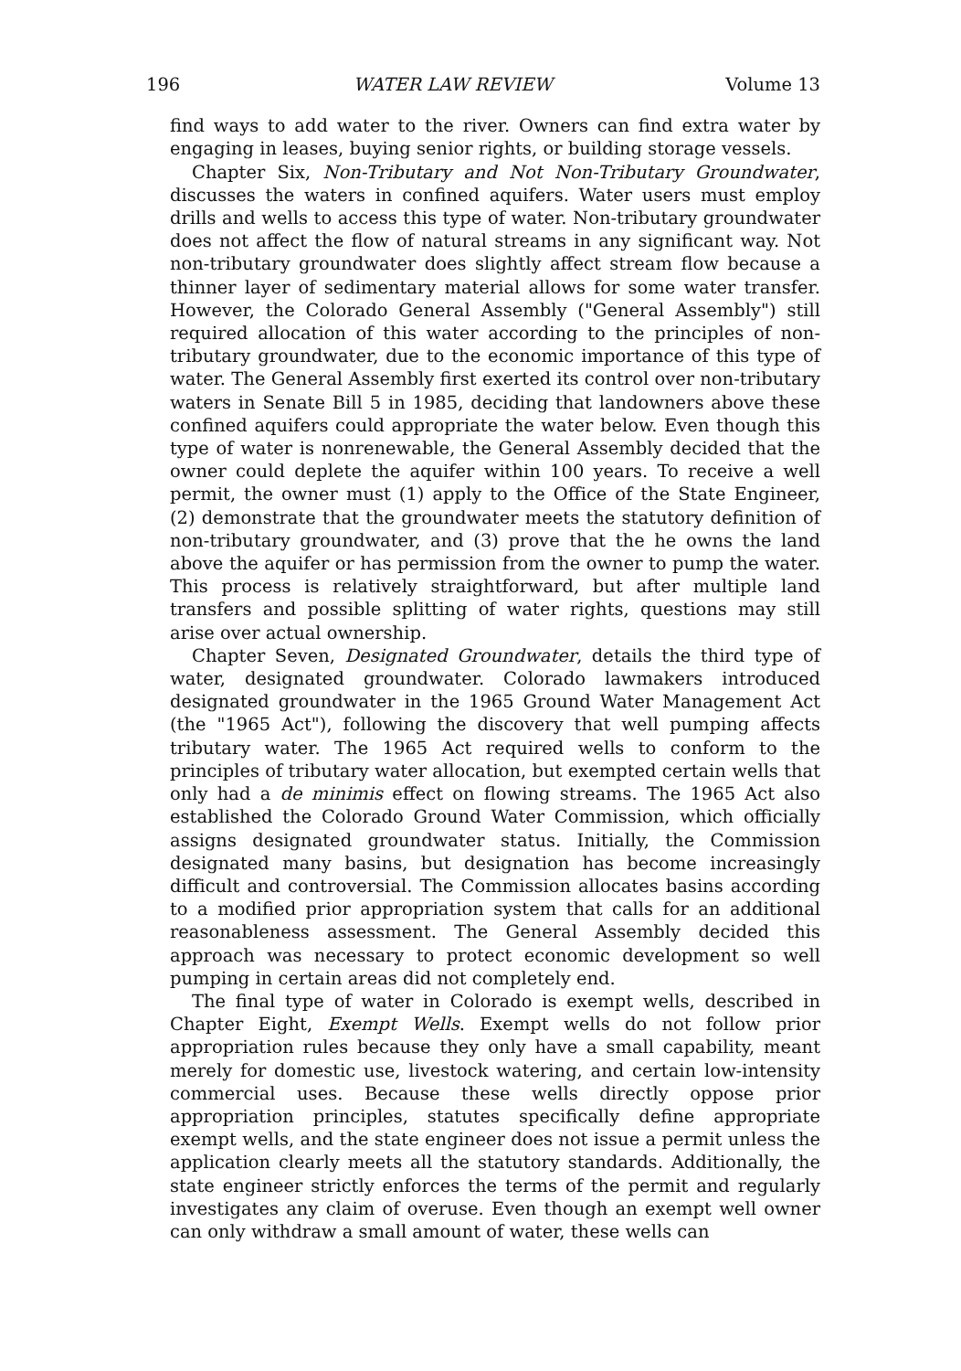196 WATER LAW REVIEW Volume 13
find ways to add water to the river. Owners can find extra water by engaging in leases, buying senior rights, or building storage vessels.
Chapter Six, Non-Tributary and Not Non-Tributary Groundwater, discusses the waters in confined aquifers. Water users must employ drills and wells to access this type of water. Non-tributary groundwater does not affect the flow of natural streams in any significant way. Not non-tributary groundwater does slightly affect stream flow because a thinner layer of sedimentary material allows for some water transfer. However, the Colorado General Assembly ("General Assembly") still required allocation of this water according to the principles of non-tributary groundwater, due to the economic importance of this type of water. The General Assembly first exerted its control over non-tributary waters in Senate Bill 5 in 1985, deciding that landowners above these confined aquifers could appropriate the water below. Even though this type of water is nonrenewable, the General Assembly decided that the owner could deplete the aquifer within 100 years. To receive a well permit, the owner must (1) apply to the Office of the State Engineer, (2) demonstrate that the groundwater meets the statutory definition of non-tributary groundwater, and (3) prove that the he owns the land above the aquifer or has permission from the owner to pump the water. This process is relatively straightforward, but after multiple land transfers and possible splitting of water rights, questions may still arise over actual ownership.
Chapter Seven, Designated Groundwater, details the third type of water, designated groundwater. Colorado lawmakers introduced designated groundwater in the 1965 Ground Water Management Act (the "1965 Act"), following the discovery that well pumping affects tributary water. The 1965 Act required wells to conform to the principles of tributary water allocation, but exempted certain wells that only had a de minimis effect on flowing streams. The 1965 Act also established the Colorado Ground Water Commission, which officially assigns designated groundwater status. Initially, the Commission designated many basins, but designation has become increasingly difficult and controversial. The Commission allocates basins according to a modified prior appropriation system that calls for an additional reasonableness assessment. The General Assembly decided this approach was necessary to protect economic development so well pumping in certain areas did not completely end.
The final type of water in Colorado is exempt wells, described in Chapter Eight, Exempt Wells. Exempt wells do not follow prior appropriation rules because they only have a small capability, meant merely for domestic use, livestock watering, and certain low-intensity commercial uses. Because these wells directly oppose prior appropriation principles, statutes specifically define appropriate exempt wells, and the state engineer does not issue a permit unless the application clearly meets all the statutory standards. Additionally, the state engineer strictly enforces the terms of the permit and regularly investigates any claim of overuse. Even though an exempt well owner can only withdraw a small amount of water, these wells can